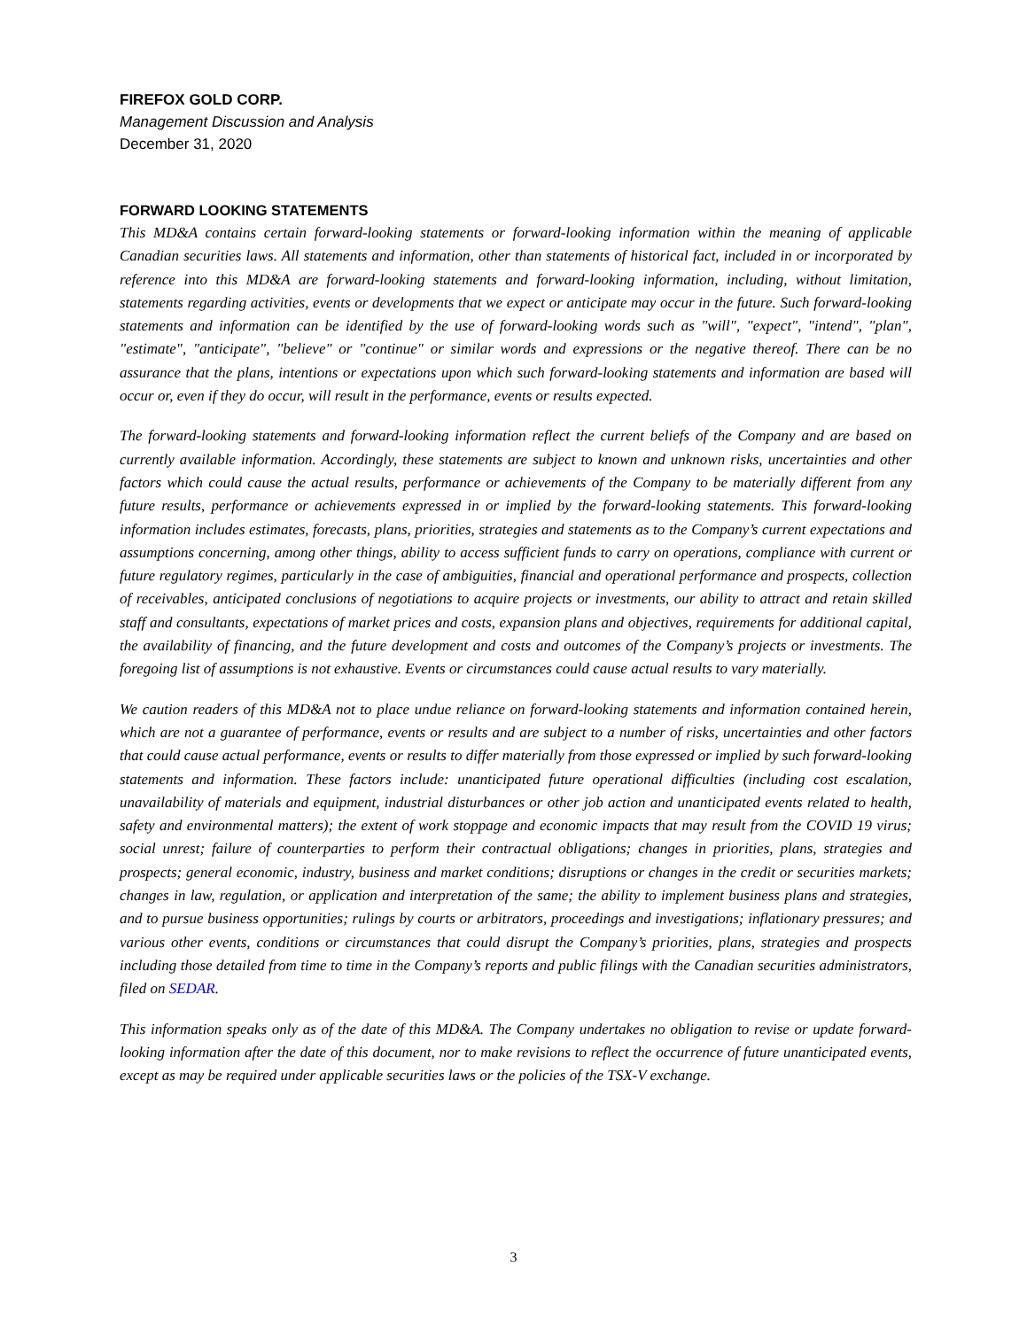FIREFOX GOLD CORP.
Management Discussion and Analysis
December 31, 2020
FORWARD LOOKING STATEMENTS
This MD&A contains certain forward-looking statements or forward-looking information within the meaning of applicable Canadian securities laws. All statements and information, other than statements of historical fact, included in or incorporated by reference into this MD&A are forward-looking statements and forward-looking information, including, without limitation, statements regarding activities, events or developments that we expect or anticipate may occur in the future. Such forward-looking statements and information can be identified by the use of forward-looking words such as "will", "expect", "intend", "plan", "estimate", "anticipate", "believe" or "continue" or similar words and expressions or the negative thereof. There can be no assurance that the plans, intentions or expectations upon which such forward-looking statements and information are based will occur or, even if they do occur, will result in the performance, events or results expected.
The forward-looking statements and forward-looking information reflect the current beliefs of the Company and are based on currently available information. Accordingly, these statements are subject to known and unknown risks, uncertainties and other factors which could cause the actual results, performance or achievements of the Company to be materially different from any future results, performance or achievements expressed in or implied by the forward-looking statements. This forward-looking information includes estimates, forecasts, plans, priorities, strategies and statements as to the Company’s current expectations and assumptions concerning, among other things, ability to access sufficient funds to carry on operations, compliance with current or future regulatory regimes, particularly in the case of ambiguities, financial and operational performance and prospects, collection of receivables, anticipated conclusions of negotiations to acquire projects or investments, our ability to attract and retain skilled staff and consultants, expectations of market prices and costs, expansion plans and objectives, requirements for additional capital, the availability of financing, and the future development and costs and outcomes of the Company’s projects or investments. The foregoing list of assumptions is not exhaustive. Events or circumstances could cause actual results to vary materially.
We caution readers of this MD&A not to place undue reliance on forward-looking statements and information contained herein, which are not a guarantee of performance, events or results and are subject to a number of risks, uncertainties and other factors that could cause actual performance, events or results to differ materially from those expressed or implied by such forward-looking statements and information. These factors include: unanticipated future operational difficulties (including cost escalation, unavailability of materials and equipment, industrial disturbances or other job action and unanticipated events related to health, safety and environmental matters); the extent of work stoppage and economic impacts that may result from the COVID 19 virus; social unrest; failure of counterparties to perform their contractual obligations; changes in priorities, plans, strategies and prospects; general economic, industry, business and market conditions; disruptions or changes in the credit or securities markets; changes in law, regulation, or application and interpretation of the same; the ability to implement business plans and strategies, and to pursue business opportunities; rulings by courts or arbitrators, proceedings and investigations; inflationary pressures; and various other events, conditions or circumstances that could disrupt the Company’s priorities, plans, strategies and prospects including those detailed from time to time in the Company’s reports and public filings with the Canadian securities administrators, filed on SEDAR.
This information speaks only as of the date of this MD&A. The Company undertakes no obligation to revise or update forward-looking information after the date of this document, nor to make revisions to reflect the occurrence of future unanticipated events, except as may be required under applicable securities laws or the policies of the TSX-V exchange.
3